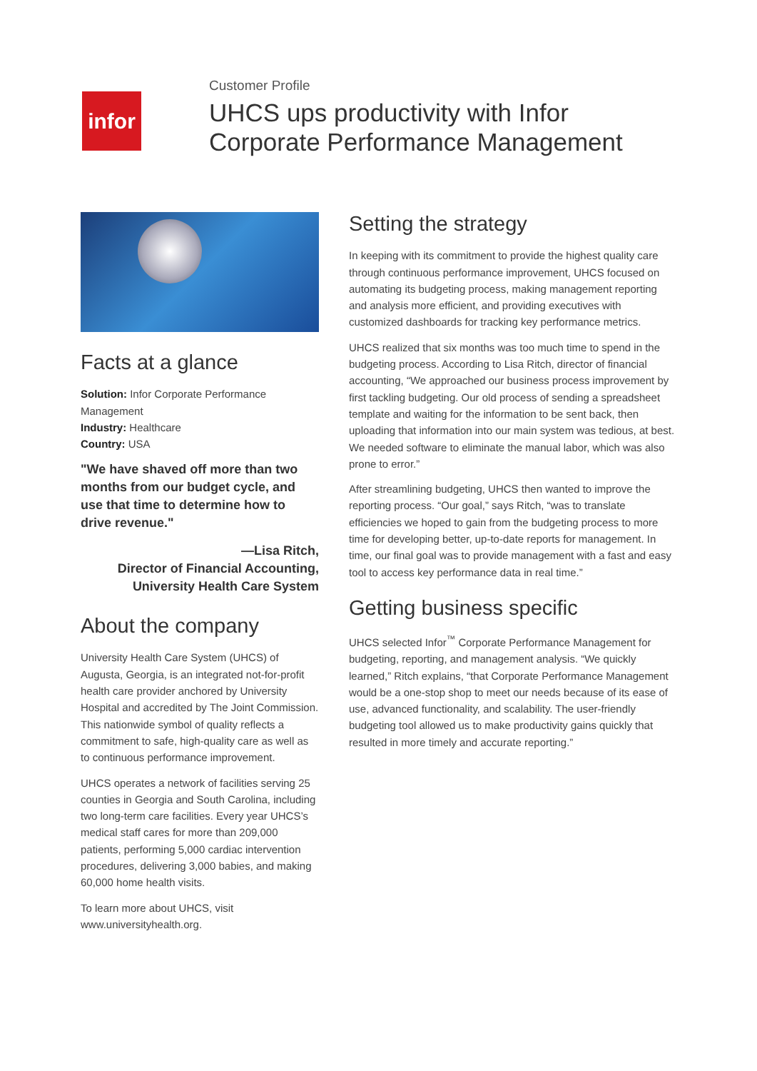infor
Customer Profile
UHCS ups productivity with Infor
Corporate Performance Management
Facts at a glance
Solution: Infor Corporate Performance Management
Industry: Healthcare
Country: USA
"We have shaved off more than two months from our budget cycle, and use that time to determine how to drive revenue."
—Lisa Ritch,
Director of Financial Accounting,
University Health Care System
About the company
University Health Care System (UHCS) of Augusta, Georgia, is an integrated not-for-profit health care provider anchored by University Hospital and accredited by The Joint Commission. This nationwide symbol of quality reflects a commitment to safe, high-quality care as well as to continuous performance improvement.
UHCS operates a network of facilities serving 25 counties in Georgia and South Carolina, including two long-term care facilities. Every year UHCS’s medical staff cares for more than 209,000 patients, performing 5,000 cardiac intervention procedures, delivering 3,000 babies, and making 60,000 home health visits.
To learn more about UHCS, visit www.universityhealth.org.
Setting the strategy
In keeping with its commitment to provide the highest quality care through continuous performance improvement, UHCS focused on automating its budgeting process, making management reporting and analysis more efficient, and providing executives with customized dashboards for tracking key performance metrics.
UHCS realized that six months was too much time to spend in the budgeting process. According to Lisa Ritch, director of financial accounting, “We approached our business process improvement by first tackling budgeting. Our old process of sending a spreadsheet template and waiting for the information to be sent back, then uploading that information into our main system was tedious, at best. We needed software to eliminate the manual labor, which was also prone to error.”
After streamlining budgeting, UHCS then wanted to improve the reporting process. “Our goal,” says Ritch, “was to translate efficiencies we hoped to gain from the budgeting process to more time for developing better, up-to-date reports for management. In time, our final goal was to provide management with a fast and easy tool to access key performance data in real time.”
Getting business specific
UHCS selected Infor<sup>™</sup> Corporate Performance Management for budgeting, reporting, and management analysis. “We quickly learned,” Ritch explains, “that Corporate Performance Management would be a one-stop shop to meet our needs because of its ease of use, advanced functionality, and scalability. The user-friendly budgeting tool allowed us to make productivity gains quickly that resulted in more timely and accurate reporting.”